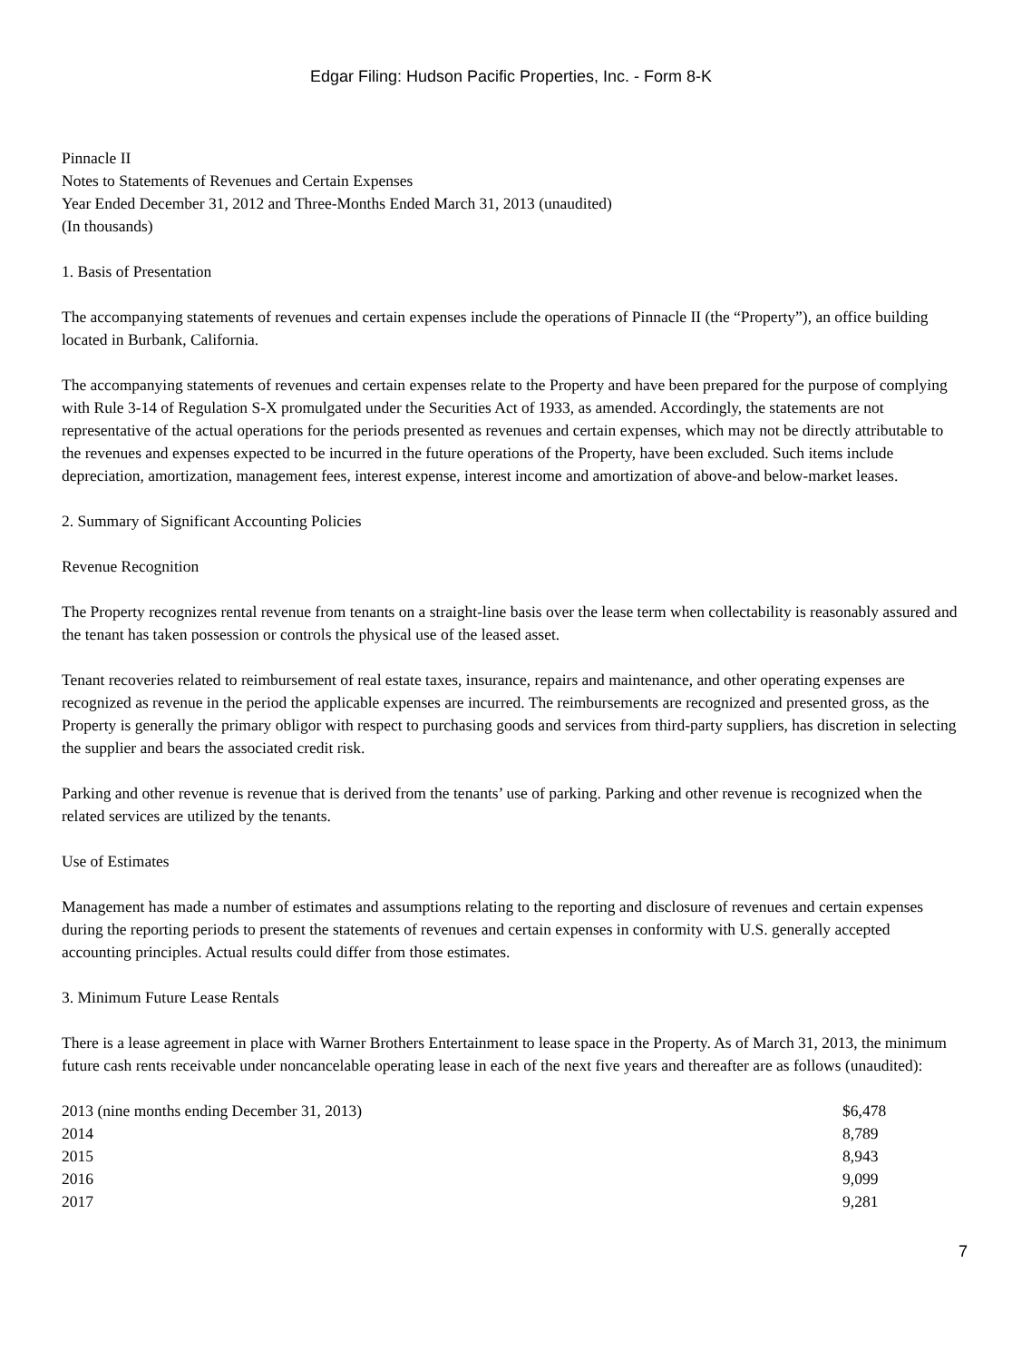Edgar Filing: Hudson Pacific Properties, Inc. - Form 8-K
Pinnacle II
Notes to Statements of Revenues and Certain Expenses
Year Ended December 31, 2012 and Three-Months Ended March 31, 2013 (unaudited)
(In thousands)
1. Basis of Presentation
The accompanying statements of revenues and certain expenses include the operations of Pinnacle II (the “Property”), an office building located in Burbank, California.
The accompanying statements of revenues and certain expenses relate to the Property and have been prepared for the purpose of complying with Rule 3-14 of Regulation S-X promulgated under the Securities Act of 1933, as amended. Accordingly, the statements are not representative of the actual operations for the periods presented as revenues and certain expenses, which may not be directly attributable to the revenues and expenses expected to be incurred in the future operations of the Property, have been excluded. Such items include depreciation, amortization, management fees, interest expense, interest income and amortization of above-and below-market leases.
2. Summary of Significant Accounting Policies
Revenue Recognition
The Property recognizes rental revenue from tenants on a straight-line basis over the lease term when collectability is reasonably assured and the tenant has taken possession or controls the physical use of the leased asset.
Tenant recoveries related to reimbursement of real estate taxes, insurance, repairs and maintenance, and other operating expenses are recognized as revenue in the period the applicable expenses are incurred. The reimbursements are recognized and presented gross, as the Property is generally the primary obligor with respect to purchasing goods and services from third-party suppliers, has discretion in selecting the supplier and bears the associated credit risk.
Parking and other revenue is revenue that is derived from the tenants’ use of parking. Parking and other revenue is recognized when the related services are utilized by the tenants.
Use of Estimates
Management has made a number of estimates and assumptions relating to the reporting and disclosure of revenues and certain expenses during the reporting periods to present the statements of revenues and certain expenses in conformity with U.S. generally accepted accounting principles. Actual results could differ from those estimates.
3. Minimum Future Lease Rentals
There is a lease agreement in place with Warner Brothers Entertainment to lease space in the Property. As of March 31, 2013, the minimum future cash rents receivable under noncancelable operating lease in each of the next five years and thereafter are as follows (unaudited):
| 2013 (nine months ending December 31, 2013) | $6,478 |
| 2014 | 8,789 |
| 2015 | 8,943 |
| 2016 | 9,099 |
| 2017 | 9,281 |
7